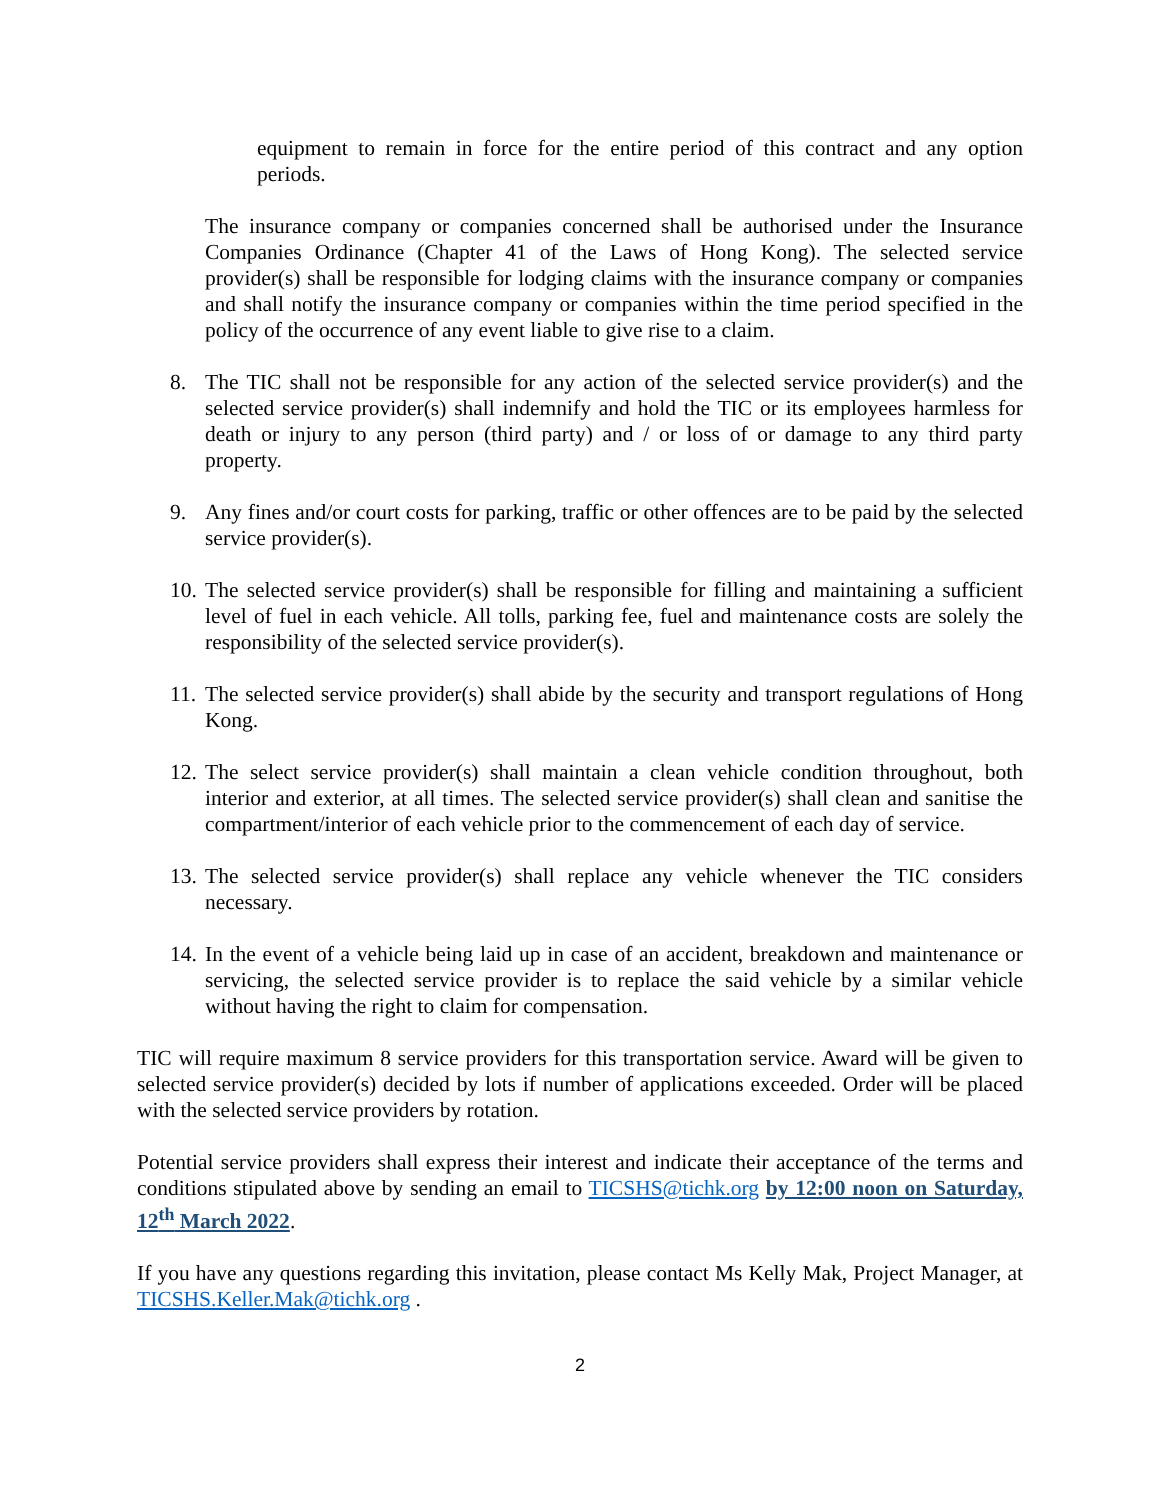equipment to remain in force for the entire period of this contract and any option periods.
The insurance company or companies concerned shall be authorised under the Insurance Companies Ordinance (Chapter 41 of the Laws of Hong Kong). The selected service provider(s) shall be responsible for lodging claims with the insurance company or companies and shall notify the insurance company or companies within the time period specified in the policy of the occurrence of any event liable to give rise to a claim.
8. The TIC shall not be responsible for any action of the selected service provider(s) and the selected service provider(s) shall indemnify and hold the TIC or its employees harmless for death or injury to any person (third party) and / or loss of or damage to any third party property.
9. Any fines and/or court costs for parking, traffic or other offences are to be paid by the selected service provider(s).
10. The selected service provider(s) shall be responsible for filling and maintaining a sufficient level of fuel in each vehicle. All tolls, parking fee, fuel and maintenance costs are solely the responsibility of the selected service provider(s).
11. The selected service provider(s) shall abide by the security and transport regulations of Hong Kong.
12. The select service provider(s) shall maintain a clean vehicle condition throughout, both interior and exterior, at all times. The selected service provider(s) shall clean and sanitise the compartment/interior of each vehicle prior to the commencement of each day of service.
13. The selected service provider(s) shall replace any vehicle whenever the TIC considers necessary.
14. In the event of a vehicle being laid up in case of an accident, breakdown and maintenance or servicing, the selected service provider is to replace the said vehicle by a similar vehicle without having the right to claim for compensation.
TIC will require maximum 8 service providers for this transportation service. Award will be given to selected service provider(s) decided by lots if number of applications exceeded. Order will be placed with the selected service providers by rotation.
Potential service providers shall express their interest and indicate their acceptance of the terms and conditions stipulated above by sending an email to TICSHS@tichk.org by 12:00 noon on Saturday, 12<sup>th</sup> March 2022.
If you have any questions regarding this invitation, please contact Ms Kelly Mak, Project Manager, at TICSHS.Keller.Mak@tichk.org .
2